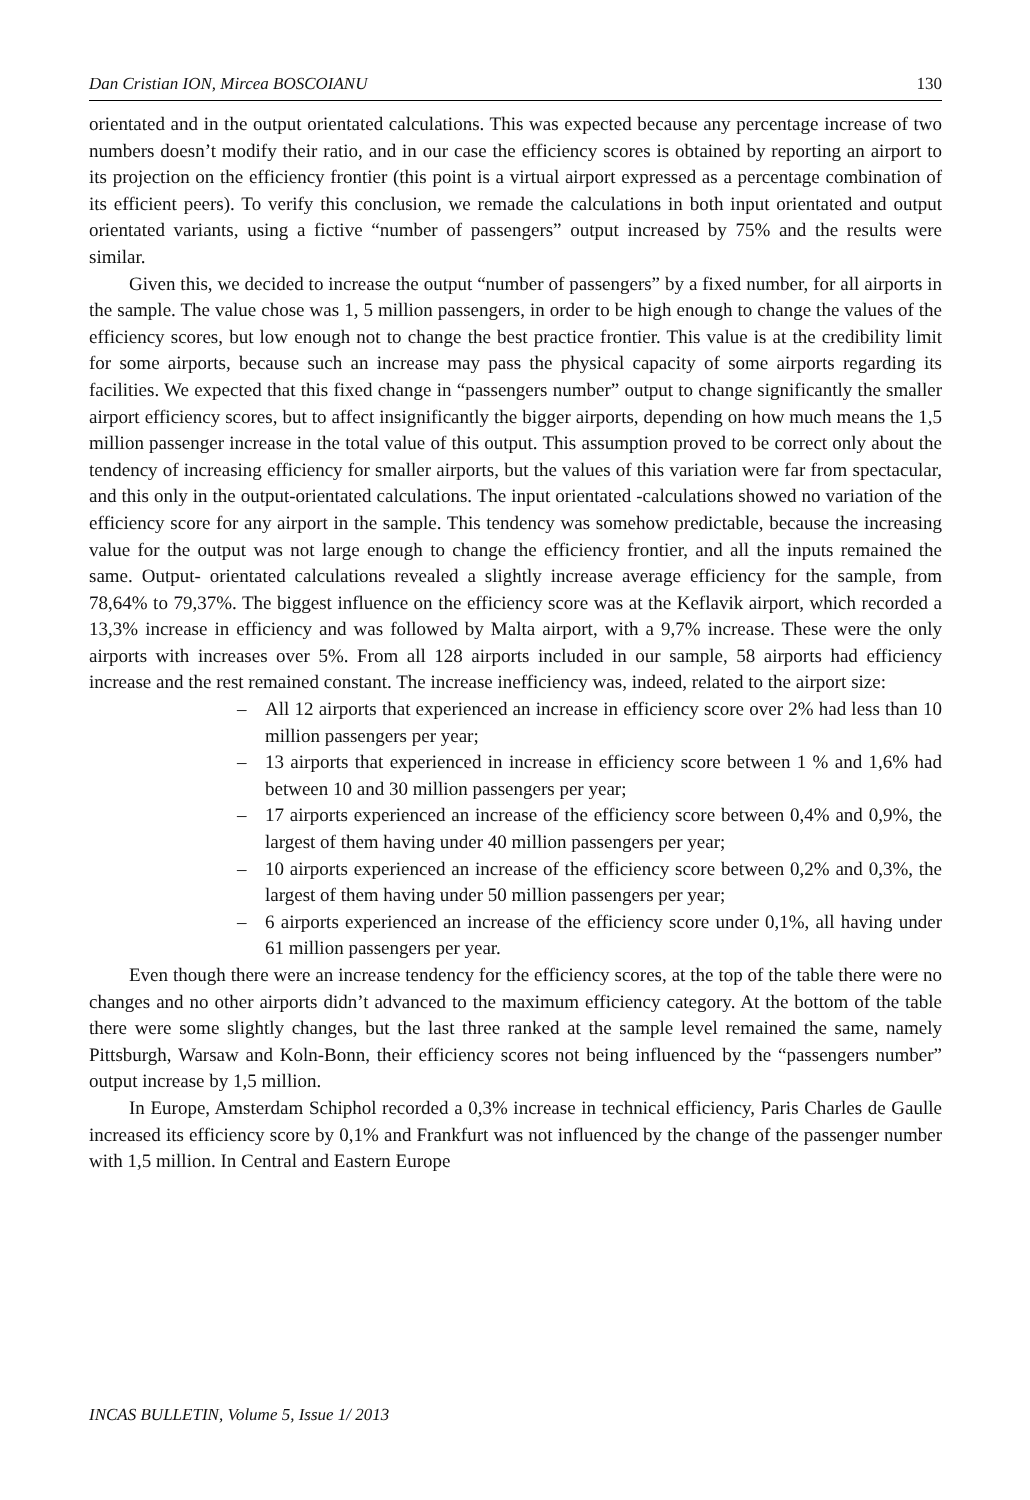Dan Cristian ION, Mircea BOSCOIANU 130
orientated and in the output orientated calculations. This was expected because any percentage increase of two numbers doesn’t modify their ratio, and in our case the efficiency scores is obtained by reporting an airport to its projection on the efficiency frontier (this point is a virtual airport expressed as a percentage combination of its efficient peers). To verify this conclusion, we remade the calculations in both input orientated and output orientated variants, using a fictive “number of passengers” output increased by 75% and the results were similar.
Given this, we decided to increase the output “number of passengers” by a fixed number, for all airports in the sample. The value chose was 1, 5 million passengers, in order to be high enough to change the values of the efficiency scores, but low enough not to change the best practice frontier. This value is at the credibility limit for some airports, because such an increase may pass the physical capacity of some airports regarding its facilities. We expected that this fixed change in “passengers number” output to change significantly the smaller airport efficiency scores, but to affect insignificantly the bigger airports, depending on how much means the 1,5 million passenger increase in the total value of this output. This assumption proved to be correct only about the tendency of increasing efficiency for smaller airports, but the values of this variation were far from spectacular, and this only in the output-orientated calculations. The input orientated -calculations showed no variation of the efficiency score for any airport in the sample. This tendency was somehow predictable, because the increasing value for the output was not large enough to change the efficiency frontier, and all the inputs remained the same. Output- orientated calculations revealed a slightly increase average efficiency for the sample, from 78,64% to 79,37%. The biggest influence on the efficiency score was at the Keflavik airport, which recorded a 13,3% increase in efficiency and was followed by Malta airport, with a 9,7% increase. These were the only airports with increases over 5%. From all 128 airports included in our sample, 58 airports had efficiency increase and the rest remained constant. The increase inefficiency was, indeed, related to the airport size:
– All 12 airports that experienced an increase in efficiency score over 2% had less than 10 million passengers per year;
– 13 airports that experienced in increase in efficiency score between 1 % and 1,6% had between 10 and 30 million passengers per year;
– 17 airports experienced an increase of the efficiency score between 0,4% and 0,9%, the largest of them having under 40 million passengers per year;
– 10 airports experienced an increase of the efficiency score between 0,2% and 0,3%, the largest of them having under 50 million passengers per year;
– 6 airports experienced an increase of the efficiency score under 0,1%, all having under 61 million passengers per year.
Even though there were an increase tendency for the efficiency scores, at the top of the table there were no changes and no other airports didn’t advanced to the maximum efficiency category. At the bottom of the table there were some slightly changes, but the last three ranked at the sample level remained the same, namely Pittsburgh, Warsaw and Koln-Bonn, their efficiency scores not being influenced by the “passengers number” output increase by 1,5 million.
In Europe, Amsterdam Schiphol recorded a 0,3% increase in technical efficiency, Paris Charles de Gaulle increased its efficiency score by 0,1% and Frankfurt was not influenced by the change of the passenger number with 1,5 million. In Central and Eastern Europe
INCAS BULLETIN, Volume 5, Issue 1/ 2013